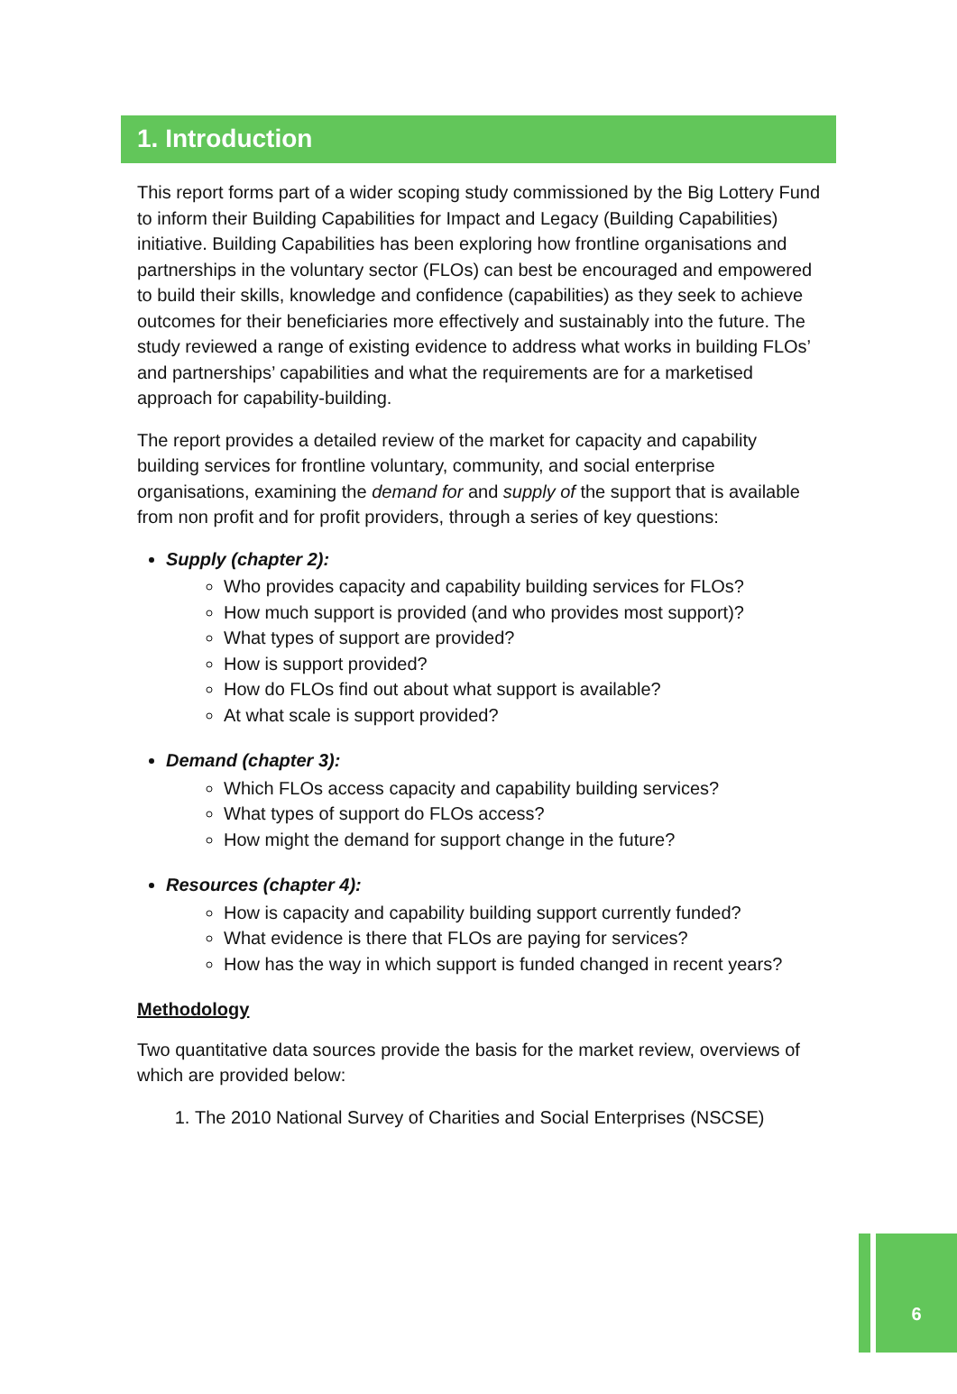1. Introduction
This report forms part of a wider scoping study commissioned by the Big Lottery Fund to inform their Building Capabilities for Impact and Legacy (Building Capabilities) initiative. Building Capabilities has been exploring how frontline organisations and partnerships in the voluntary sector (FLOs) can best be encouraged and empowered to build their skills, knowledge and confidence (capabilities) as they seek to achieve outcomes for their beneficiaries more effectively and sustainably into the future. The study reviewed a range of existing evidence to address what works in building FLOs’ and partnerships’ capabilities and what the requirements are for a marketised approach for capability-building.
The report provides a detailed review of the market for capacity and capability building services for frontline voluntary, community, and social enterprise organisations, examining the demand for and supply of the support that is available from non profit and for profit providers, through a series of key questions:
Supply (chapter 2):
Who provides capacity and capability building services for FLOs?
How much support is provided (and who provides most support)?
What types of support are provided?
How is support provided?
How do FLOs find out about what support is available?
At what scale is support provided?
Demand (chapter 3):
Which FLOs access capacity and capability building services?
What types of support do FLOs access?
How might the demand for support change in the future?
Resources (chapter 4):
How is capacity and capability building support currently funded?
What evidence is there that FLOs are paying for services?
How has the way in which support is funded changed in recent years?
Methodology
Two quantitative data sources provide the basis for the market review, overviews of which are provided below:
1. The 2010 National Survey of Charities and Social Enterprises (NSCSE)
6